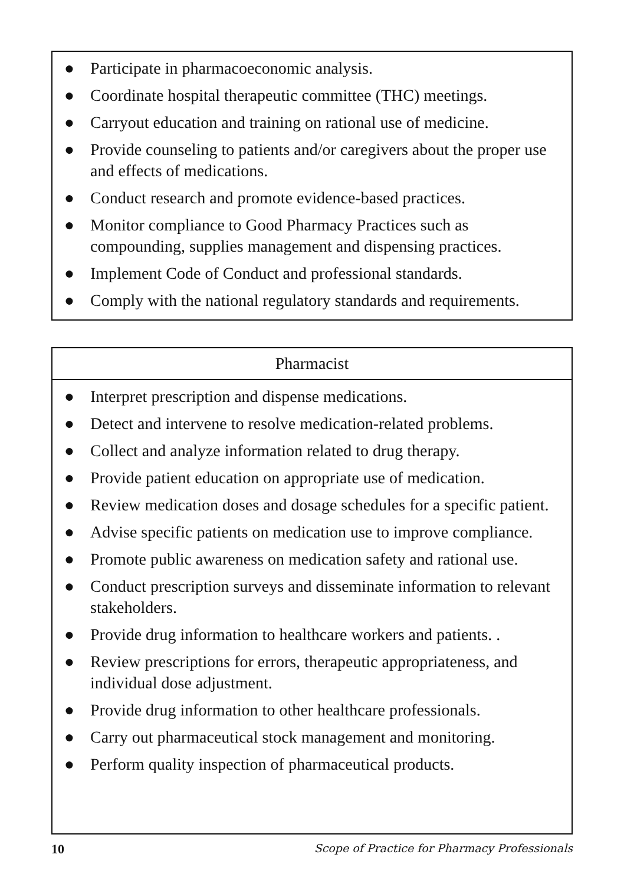● Participate in pharmacoeconomic analysis.
● Coordinate hospital therapeutic committee (THC) meetings.
● Carryout education and training on rational use of medicine.
● Provide counseling to patients and/or caregivers about the proper use and effects of medications.
● Conduct research and promote evidence-based practices.
● Monitor compliance to Good Pharmacy Practices such as compounding, supplies management and dispensing practices.
● Implement Code of Conduct and professional standards.
● Comply with the national regulatory standards and requirements.
Pharmacist
● Interpret prescription and dispense medications.
● Detect and intervene to resolve medication-related problems.
● Collect and analyze information related to drug therapy.
● Provide patient education on appropriate use of medication.
● Review medication doses and dosage schedules for a specific patient.
● Advise specific patients on medication use to improve compliance.
● Promote public awareness on medication safety and rational use.
● Conduct prescription surveys and disseminate information to relevant stakeholders.
● Provide drug information to healthcare workers and patients. .
● Review prescriptions for errors, therapeutic appropriateness, and individual dose adjustment.
● Provide drug information to other healthcare professionals.
● Carry out pharmaceutical stock management and monitoring.
● Perform quality inspection of pharmaceutical products.
10 Scope of Practice for Pharmacy Professionals